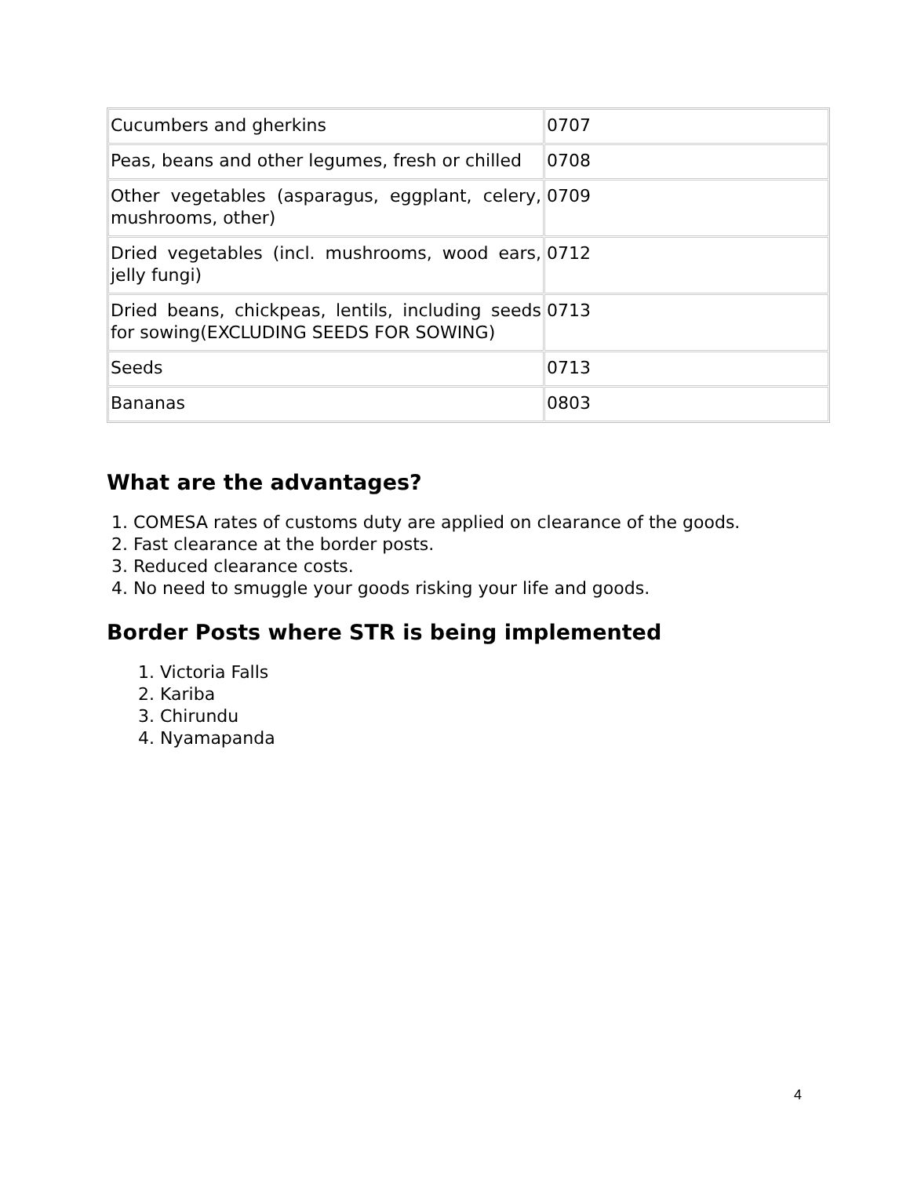| Cucumbers and gherkins | 0707 |
| Peas, beans and other legumes, fresh or chilled | 0708 |
| Other vegetables (asparagus, eggplant, celery, mushrooms, other) | 0709 |
| Dried vegetables (incl. mushrooms, wood ears, jelly fungi) | 0712 |
| Dried beans, chickpeas, lentils, including seeds for sowing(EXCLUDING SEEDS FOR SOWING) | 0713 |
| Seeds | 0713 |
| Bananas | 0803 |
What are the advantages?
1. COMESA rates of customs duty are applied on clearance of the goods.
2. Fast clearance at the border posts.
3. Reduced clearance costs.
4. No need to smuggle your goods risking your life and goods.
Border Posts where STR is being implemented
1. Victoria Falls
2. Kariba
3. Chirundu
4. Nyamapanda
4